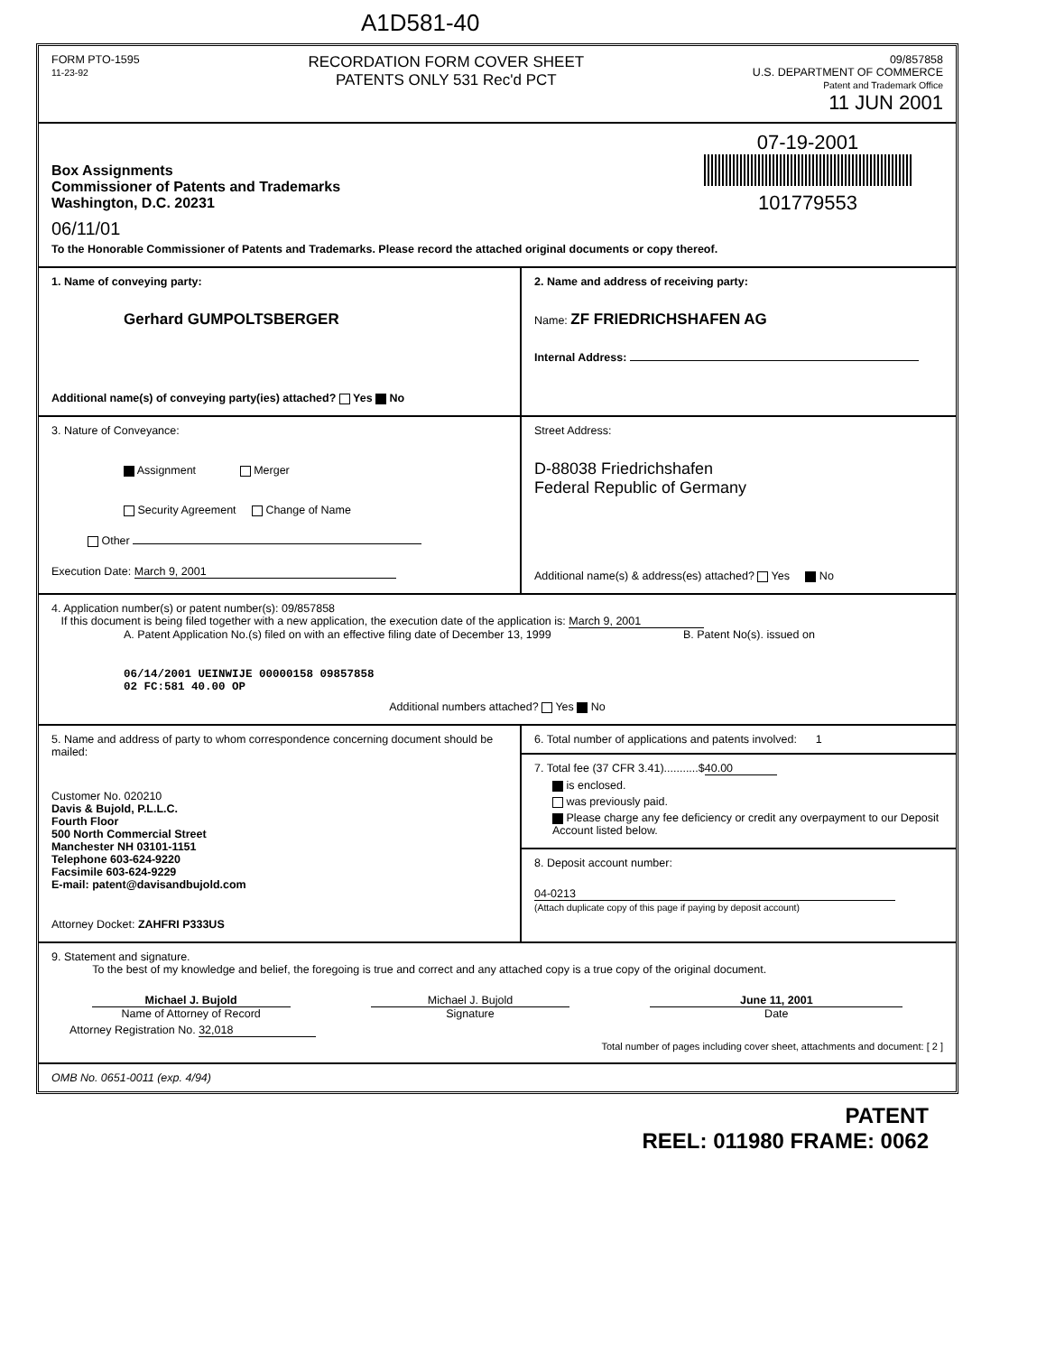A1D581-40
FORM PTO-1595
11-23-92
RECORDATION FORM COVER SHEET
PATENTS ONLY 531 Rec'd PCT
09/857858
U.S. DEPARTMENT OF COMMERCE
Patent and Trademark Office
11 JUN 2001
Box Assignments
Commissioner of Patents and Trademarks
Washington, D.C. 20231
07-19-2001
101779553
06/11/01
To the Honorable Commissioner of Patents and Trademarks. Please record the attached original documents or copy thereof.
1. Name of conveying party:
Gerhard GUMPOLTSBERGER
Additional name(s) of conveying party(ies) attached? Yes No
2. Name and address of receiving party:
Name: ZF FRIEDRICHSHAFEN AG
Internal Address:
3. Nature of Conveyance:
Assignment Merger
Security Agreement Change of Name
Other
Execution Date: March 9, 2001
Street Address:
D-88038 Friedrichshafen
Federal Republic of Germany
Additional name(s) & address(es) attached? Yes No
4. Application number(s) or patent number(s): 09/857858
If this document is being filed together with a new application, the execution date of the application is: March 9, 2001
A. Patent Application No.(s) filed on with an effective filing date of December 13, 1999
06/14/2001 UEINWIJE 00000158 09857858
02 FC:581 40.00 OP
B. Patent No(s). issued on
Additional numbers attached? Yes No
5. Name and address of party to whom correspondence concerning document should be mailed:
Customer No. 020210
Davis & Bujold, P.L.L.C.
Fourth Floor
500 North Commercial Street
Manchester NH 03101-1151
Telephone 603-624-9220
Facsimile 603-624-9229
E-mail: patent@davisandbujold.com
Attorney Docket: ZAHFRI P333US
6. Total number of applications and patents involved: 1
7. Total fee (37 CFR 3.41)...........$ 40.00
is enclosed.
was previously paid.
Please charge any fee deficiency or credit any overpayment to our Deposit Account listed below.
8. Deposit account number:
04-0213
(Attach duplicate copy of this page if paying by deposit account)
9. Statement and signature.
To the best of my knowledge and belief, the foregoing is true and correct and any attached copy is a true copy of the original document.
Michael J. Bujold
Name of Attorney of Record
Michael J. Bujold
Signature
June 11, 2001
Date
Attorney Registration No. 32,018
Total number of pages including cover sheet, attachments and document: [ 2 ]
OMB No. 0651-0011 (exp. 4/94)
PATENT
REEL: 011980 FRAME: 0062